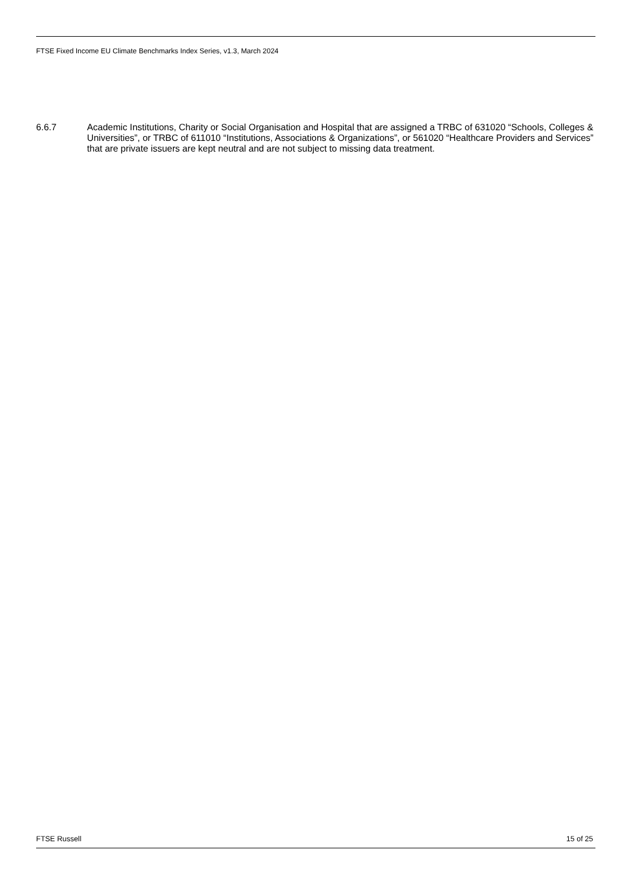FTSE Fixed Income EU Climate Benchmarks Index Series, v1.3, March 2024
6.6.7 Academic Institutions, Charity or Social Organisation and Hospital that are assigned a TRBC of 631020 “Schools, Colleges & Universities”, or TRBC of 611010 “Institutions, Associations & Organizations”, or 561020 “Healthcare Providers and Services” that are private issuers are kept neutral and are not subject to missing data treatment.
FTSE Russell 15 of 25